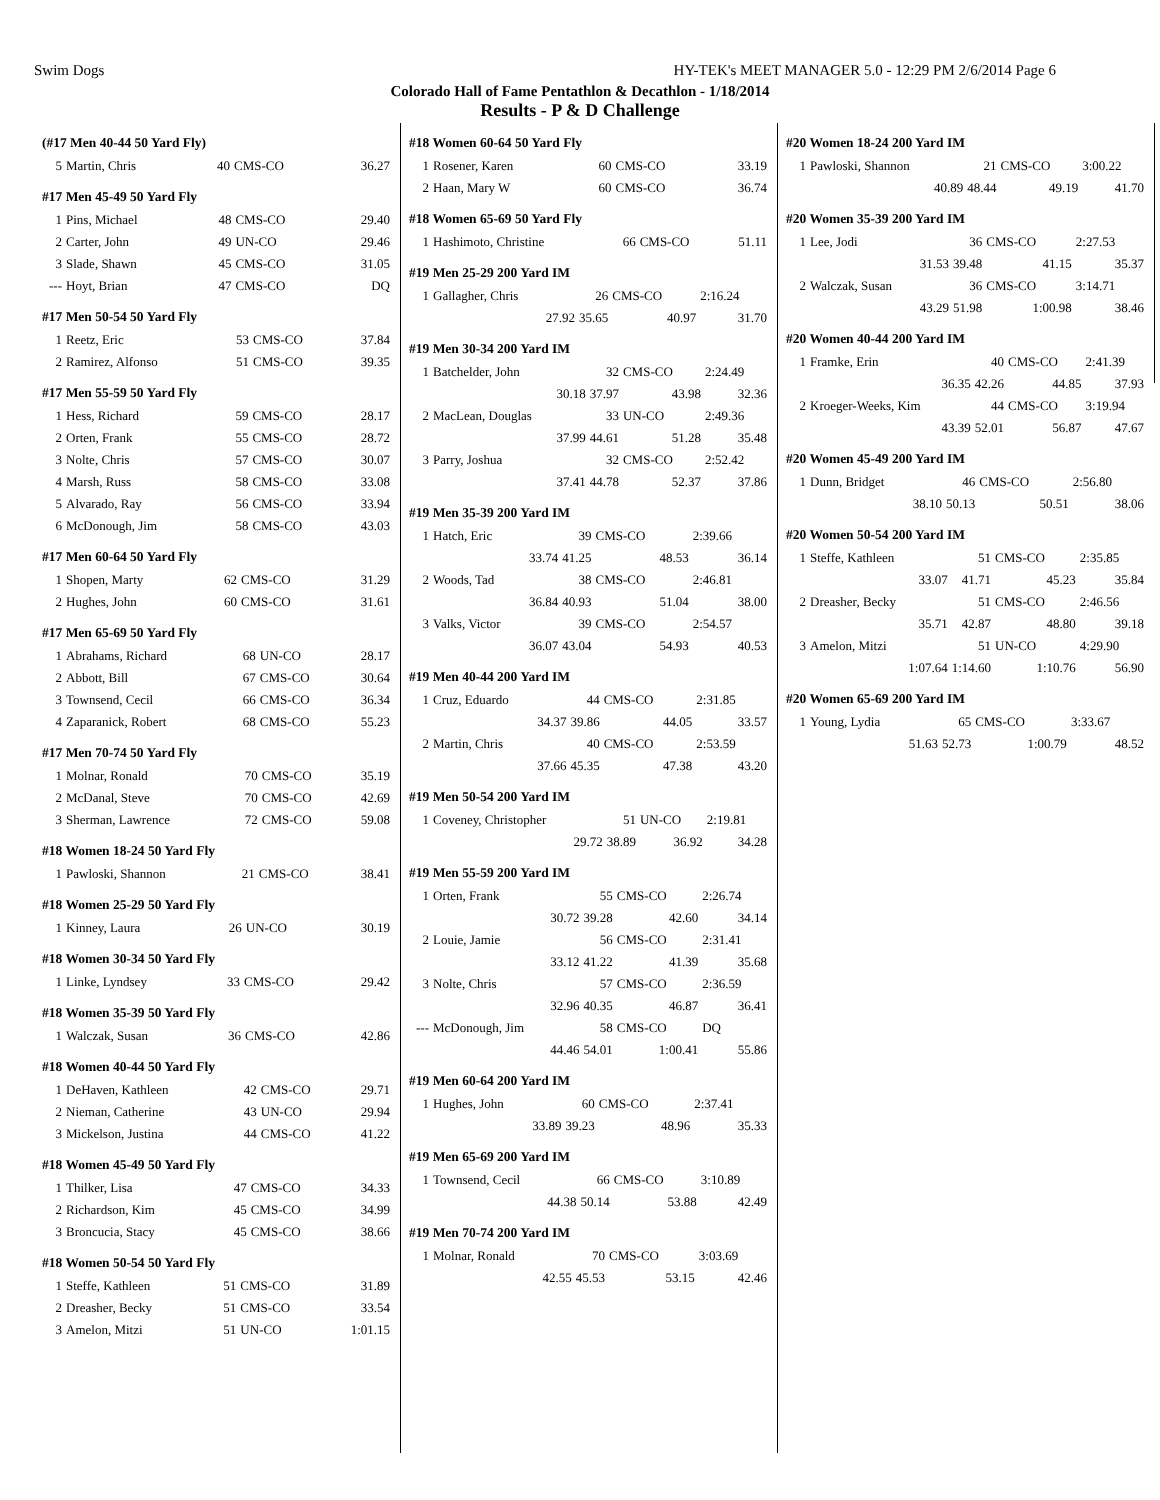Swim Dogs HY-TEK's MEET MANAGER 5.0 - 12:29 PM 2/6/2014 Page 6
Colorado Hall of Fame Pentathlon & Decathlon - 1/18/2014
Results - P & D Challenge
(#17 Men 40-44 50 Yard Fly)
| 5 | Martin, Chris | 40 | CMS-CO | 36.27 |
#17 Men 45-49 50 Yard Fly
| 1 | Pins, Michael | 48 | CMS-CO | 29.40 |
| 2 | Carter, John | 49 | UN-CO | 29.46 |
| 3 | Slade, Shawn | 45 | CMS-CO | 31.05 |
| --- | Hoyt, Brian | 47 | CMS-CO | DQ |
#17 Men 50-54 50 Yard Fly
| 1 | Reetz, Eric | 53 | CMS-CO | 37.84 |
| 2 | Ramirez, Alfonso | 51 | CMS-CO | 39.35 |
#17 Men 55-59 50 Yard Fly
| 1 | Hess, Richard | 59 | CMS-CO | 28.17 |
| 2 | Orten, Frank | 55 | CMS-CO | 28.72 |
| 3 | Nolte, Chris | 57 | CMS-CO | 30.07 |
| 4 | Marsh, Russ | 58 | CMS-CO | 33.08 |
| 5 | Alvarado, Ray | 56 | CMS-CO | 33.94 |
| 6 | McDonough, Jim | 58 | CMS-CO | 43.03 |
#17 Men 60-64 50 Yard Fly
| 1 | Shopen, Marty | 62 | CMS-CO | 31.29 |
| 2 | Hughes, John | 60 | CMS-CO | 31.61 |
#17 Men 65-69 50 Yard Fly
| 1 | Abrahams, Richard | 68 | UN-CO | 28.17 |
| 2 | Abbott, Bill | 67 | CMS-CO | 30.64 |
| 3 | Townsend, Cecil | 66 | CMS-CO | 36.34 |
| 4 | Zaparanick, Robert | 68 | CMS-CO | 55.23 |
#17 Men 70-74 50 Yard Fly
| 1 | Molnar, Ronald | 70 | CMS-CO | 35.19 |
| 2 | McDanal, Steve | 70 | CMS-CO | 42.69 |
| 3 | Sherman, Lawrence | 72 | CMS-CO | 59.08 |
#18 Women 18-24 50 Yard Fly
| 1 | Pawloski, Shannon | 21 | CMS-CO | 38.41 |
#18 Women 25-29 50 Yard Fly
| 1 | Kinney, Laura | 26 | UN-CO | 30.19 |
#18 Women 30-34 50 Yard Fly
| 1 | Linke, Lyndsey | 33 | CMS-CO | 29.42 |
#18 Women 35-39 50 Yard Fly
| 1 | Walczak, Susan | 36 | CMS-CO | 42.86 |
#18 Women 40-44 50 Yard Fly
| 1 | DeHaven, Kathleen | 42 | CMS-CO | 29.71 |
| 2 | Nieman, Catherine | 43 | UN-CO | 29.94 |
| 3 | Mickelson, Justina | 44 | CMS-CO | 41.22 |
#18 Women 45-49 50 Yard Fly
| 1 | Thilker, Lisa | 47 | CMS-CO | 34.33 |
| 2 | Richardson, Kim | 45 | CMS-CO | 34.99 |
| 3 | Broncucia, Stacy | 45 | CMS-CO | 38.66 |
#18 Women 50-54 50 Yard Fly
| 1 | Steffe, Kathleen | 51 | CMS-CO | 31.89 |
| 2 | Dreasher, Becky | 51 | CMS-CO | 33.54 |
| 3 | Amelon, Mitzi | 51 | UN-CO | 1:01.15 |
#18 Women 60-64 50 Yard Fly
| 1 | Rosener, Karen | 60 | CMS-CO | 33.19 |
| 2 | Haan, Mary W | 60 | CMS-CO | 36.74 |
#18 Women 65-69 50 Yard Fly
| 1 | Hashimoto, Christine | 66 | CMS-CO | 51.11 |
#19 Men 25-29 200 Yard IM
| 1 | Gallagher, Chris | 26 | CMS-CO | 2:16.24 |
| | 27.92 | 35.65 | 40.97 | 31.70 |
#19 Men 30-34 200 Yard IM
| 1 | Batchelder, John | 32 | CMS-CO | 2:24.49 |
| | 30.18 | 37.97 | 43.98 | 32.36 |
| 2 | MacLean, Douglas | 33 | UN-CO | 2:49.36 |
| | 37.99 | 44.61 | 51.28 | 35.48 |
| 3 | Parry, Joshua | 32 | CMS-CO | 2:52.42 |
| | 37.41 | 44.78 | 52.37 | 37.86 |
#19 Men 35-39 200 Yard IM
| 1 | Hatch, Eric | 39 | CMS-CO | 2:39.66 |
| | 33.74 | 41.25 | 48.53 | 36.14 |
| 2 | Woods, Tad | 38 | CMS-CO | 2:46.81 |
| | 36.84 | 40.93 | 51.04 | 38.00 |
| 3 | Valks, Victor | 39 | CMS-CO | 2:54.57 |
| | 36.07 | 43.04 | 54.93 | 40.53 |
#19 Men 40-44 200 Yard IM
| 1 | Cruz, Eduardo | 44 | CMS-CO | 2:31.85 |
| | 34.37 | 39.86 | 44.05 | 33.57 |
| 2 | Martin, Chris | 40 | CMS-CO | 2:53.59 |
| | 37.66 | 45.35 | 47.38 | 43.20 |
#19 Men 50-54 200 Yard IM
| 1 | Coveney, Christopher | 51 | UN-CO | 2:19.81 |
| | 29.72 | 38.89 | 36.92 | 34.28 |
#19 Men 55-59 200 Yard IM
| 1 | Orten, Frank | 55 | CMS-CO | 2:26.74 |
| | 30.72 | 39.28 | 42.60 | 34.14 |
| 2 | Louie, Jamie | 56 | CMS-CO | 2:31.41 |
| | 33.12 | 41.22 | 41.39 | 35.68 |
| 3 | Nolte, Chris | 57 | CMS-CO | 2:36.59 |
| | 32.96 | 40.35 | 46.87 | 36.41 |
| --- | McDonough, Jim | 58 | CMS-CO | DQ |
| | 44.46 | 54.01 | 1:00.41 | 55.86 |
#19 Men 60-64 200 Yard IM
| 1 | Hughes, John | 60 | CMS-CO | 2:37.41 |
| | 33.89 | 39.23 | 48.96 | 35.33 |
#19 Men 65-69 200 Yard IM
| 1 | Townsend, Cecil | 66 | CMS-CO | 3:10.89 |
| | 44.38 | 50.14 | 53.88 | 42.49 |
#19 Men 70-74 200 Yard IM
| 1 | Molnar, Ronald | 70 | CMS-CO | 3:03.69 |
| | 42.55 | 45.53 | 53.15 | 42.46 |
#20 Women 18-24 200 Yard IM
| 1 | Pawloski, Shannon | 21 | CMS-CO | 3:00.22 |
| | 40.89 | 48.44 | 49.19 | 41.70 |
#20 Women 35-39 200 Yard IM
| 1 | Lee, Jodi | 36 | CMS-CO | 2:27.53 |
| | 31.53 | 39.48 | 41.15 | 35.37 |
| 2 | Walczak, Susan | 36 | CMS-CO | 3:14.71 |
| | 43.29 | 51.98 | 1:00.98 | 38.46 |
#20 Women 40-44 200 Yard IM
| 1 | Framke, Erin | 40 | CMS-CO | 2:41.39 |
| | 36.35 | 42.26 | 44.85 | 37.93 |
| 2 | Kroeger-Weeks, Kim | 44 | CMS-CO | 3:19.94 |
| | 43.39 | 52.01 | 56.87 | 47.67 |
#20 Women 45-49 200 Yard IM
| 1 | Dunn, Bridget | 46 | CMS-CO | 2:56.80 |
| | 38.10 | 50.13 | 50.51 | 38.06 |
#20 Women 50-54 200 Yard IM
| 1 | Steffe, Kathleen | 51 | CMS-CO | 2:35.85 |
| | 33.07 | 41.71 | 45.23 | 35.84 |
| 2 | Dreasher, Becky | 51 | CMS-CO | 2:46.56 |
| | 35.71 | 42.87 | 48.80 | 39.18 |
| 3 | Amelon, Mitzi | 51 | UN-CO | 4:29.90 |
| | 1:07.64 | 1:14.60 | 1:10.76 | 56.90 |
#20 Women 65-69 200 Yard IM
| 1 | Young, Lydia | 65 | CMS-CO | 3:33.67 |
| | 51.63 | 52.73 | 1:00.79 | 48.52 |